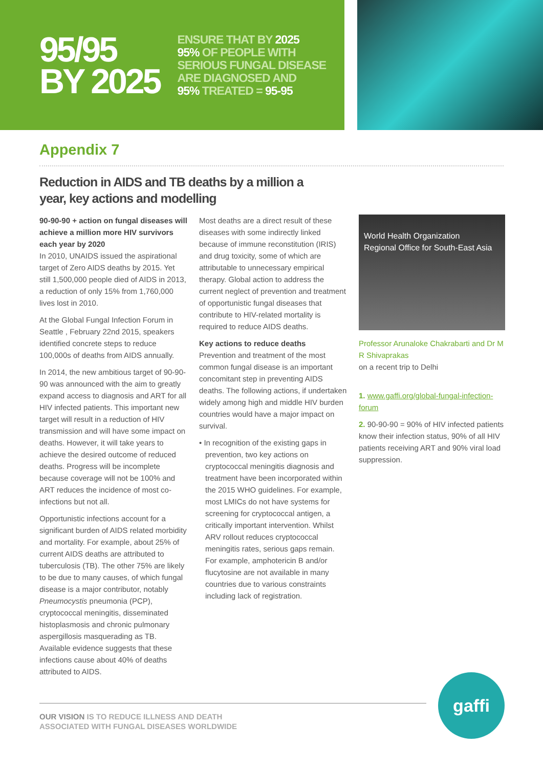95/95
BY 2025
ENSURE THAT BY 2025
95% OF PEOPLE WITH
SERIOUS FUNGAL DISEASE
ARE DIAGNOSED AND
95% TREATED = 95-95
Appendix 7
Reduction in AIDS and TB deaths by a million a
year, key actions and modelling
90-90-90 + action on fungal diseases will achieve a million more HIV survivors each year by 2020
In 2010, UNAIDS issued the aspirational target of Zero AIDS deaths by 2015. Yet still 1,500,000 people died of AIDS in 2013, a reduction of only 15% from 1,760,000 lives lost in 2010.
At the Global Fungal Infection Forum in Seattle , February 22nd 2015, speakers identified concrete steps to reduce 100,000s of deaths from AIDS annually.
In 2014, the new ambitious target of 90-90-90 was announced with the aim to greatly expand access to diagnosis and ART for all HIV infected patients. This important new target will result in a reduction of HIV transmission and will have some impact on deaths. However, it will take years to achieve the desired outcome of reduced deaths. Progress will be incomplete because coverage will not be 100% and ART reduces the incidence of most co-infections but not all.
Opportunistic infections account for a significant burden of AIDS related morbidity and mortality. For example, about 25% of current AIDS deaths are attributed to tuberculosis (TB). The other 75% are likely to be due to many causes, of which fungal disease is a major contributor, notably Pneumocystis pneumonia (PCP), cryptococcal meningitis, disseminated histoplasmosis and chronic pulmonary aspergillosis masquerading as TB. Available evidence suggests that these infections cause about 40% of deaths attributed to AIDS.
Most deaths are a direct result of these diseases with some indirectly linked because of immune reconstitution (IRIS) and drug toxicity, some of which are attributable to unnecessary empirical therapy. Global action to address the current neglect of prevention and treatment of opportunistic fungal diseases that contribute to HIV-related mortality is required to reduce AIDS deaths.
Key actions to reduce deaths
Prevention and treatment of the most common fungal disease is an important concomitant step in preventing AIDS deaths. The following actions, if undertaken widely among high and middle HIV burden countries would have a major impact on survival.
• In recognition of the existing gaps in prevention, two key actions on cryptococcal meningitis diagnosis and treatment have been incorporated within the 2015 WHO guidelines. For example, most LMICs do not have systems for screening for cryptococcal antigen, a critically important intervention. Whilst ARV rollout reduces cryptococcal meningitis rates, serious gaps remain. For example, amphotericin B and/or flucytosine are not available in many countries due to various constraints including lack of registration.
World Health Organization
Regional Office for South-East Asia
Professor Arunaloke Chakrabarti and Dr M R Shivaprakas
on a recent trip to Delhi
1. www.gaffi.org/global-fungal-infection-forum
2. 90-90-90 = 90% of HIV infected patients know their infection status, 90% of all HIV patients receiving ART and 90% viral load suppression.
OUR VISION IS TO REDUCE ILLNESS AND DEATH
ASSOCIATED WITH FUNGAL DISEASES WORLDWIDE
gaffi